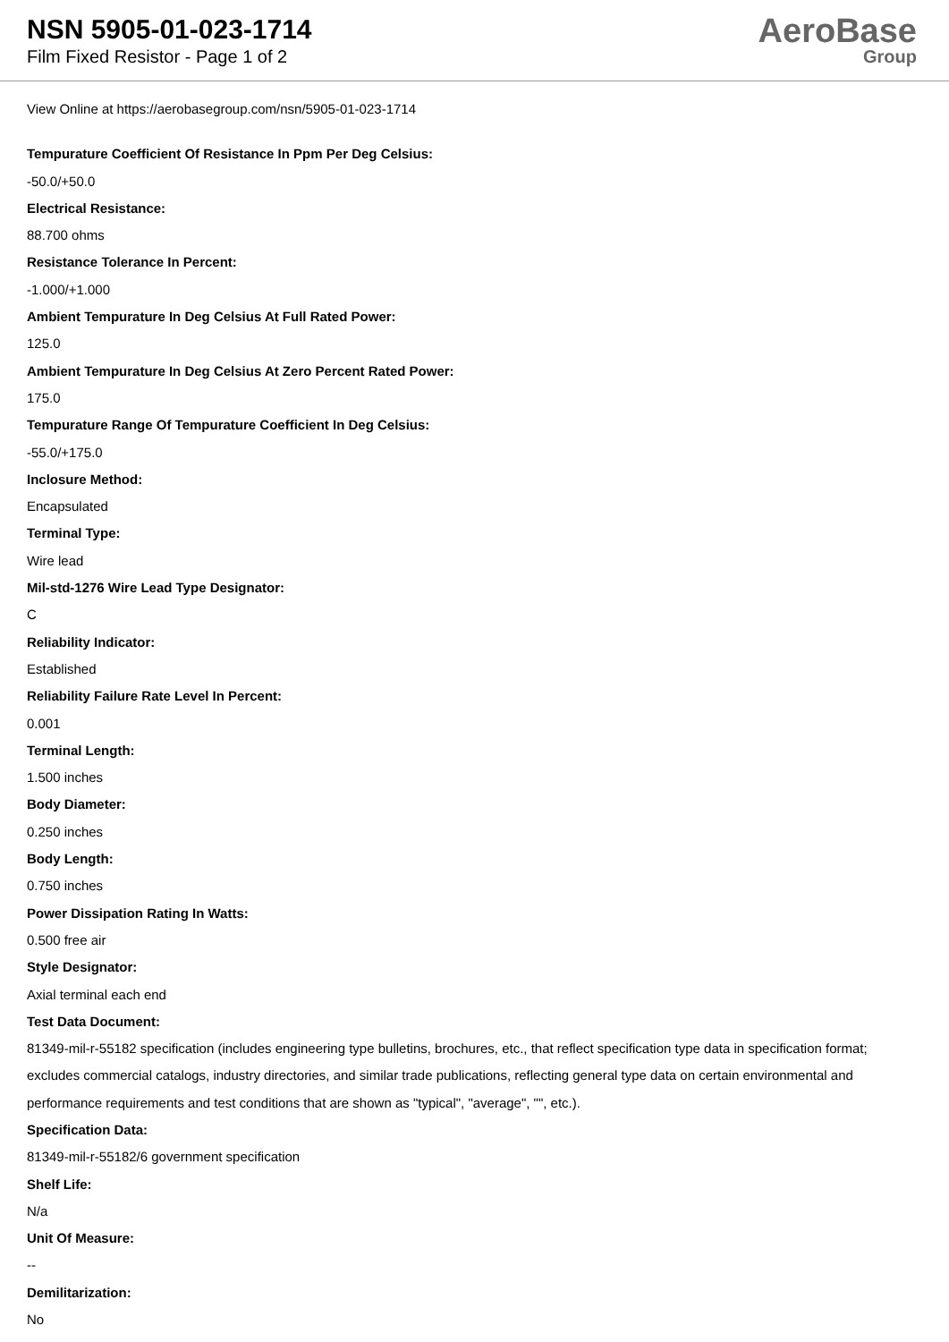NSN 5905-01-023-1714
Film Fixed Resistor - Page 1 of 2
AeroBase
Group
View Online at https://aerobasegroup.com/nsn/5905-01-023-1714
Tempurature Coefficient Of Resistance In Ppm Per Deg Celsius:
-50.0/+50.0
Electrical Resistance:
88.700 ohms
Resistance Tolerance In Percent:
-1.000/+1.000
Ambient Tempurature In Deg Celsius At Full Rated Power:
125.0
Ambient Tempurature In Deg Celsius At Zero Percent Rated Power:
175.0
Tempurature Range Of Tempurature Coefficient In Deg Celsius:
-55.0/+175.0
Inclosure Method:
Encapsulated
Terminal Type:
Wire lead
Mil-std-1276 Wire Lead Type Designator:
C
Reliability Indicator:
Established
Reliability Failure Rate Level In Percent:
0.001
Terminal Length:
1.500 inches
Body Diameter:
0.250 inches
Body Length:
0.750 inches
Power Dissipation Rating In Watts:
0.500 free air
Style Designator:
Axial terminal each end
Test Data Document:
81349-mil-r-55182 specification (includes engineering type bulletins, brochures, etc., that reflect specification type data in specification format; excludes commercial catalogs, industry directories, and similar trade publications, reflecting general type data on certain environmental and performance requirements and test conditions that are shown as "typical", "average", "", etc.).
Specification Data:
81349-mil-r-55182/6 government specification
Shelf Life:
N/a
Unit Of Measure:
--
Demilitarization:
No